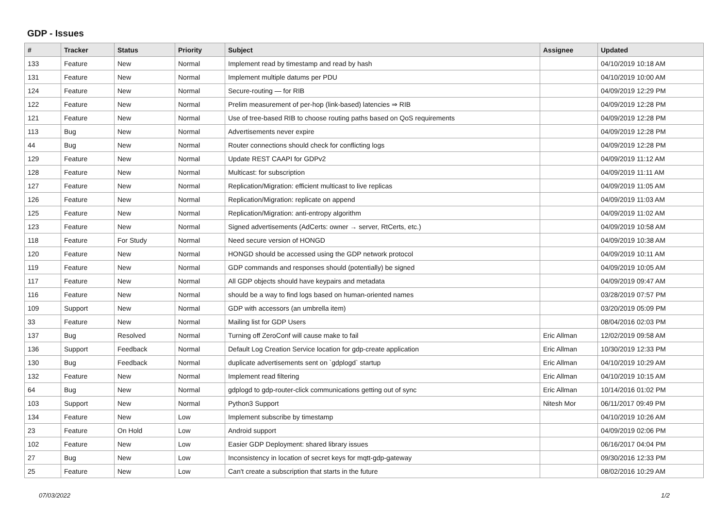GDP - Issues
| # | Tracker | Status | Priority | Subject | Assignee | Updated |
| --- | --- | --- | --- | --- | --- | --- |
| 133 | Feature | New | Normal | Implement read by timestamp and read by hash | | 04/10/2019 10:18 AM |
| 131 | Feature | New | Normal | Implement multiple datums per PDU | | 04/10/2019 10:00 AM |
| 124 | Feature | New | Normal | Secure-routing — for RIB | | 04/09/2019 12:29 PM |
| 122 | Feature | New | Normal | Prelim measurement of per-hop (link-based) latencies ⇒ RIB | | 04/09/2019 12:28 PM |
| 121 | Feature | New | Normal | Use of tree-based RIB to choose routing paths based on QoS requirements | | 04/09/2019 12:28 PM |
| 113 | Bug | New | Normal | Advertisements never expire | | 04/09/2019 12:28 PM |
| 44 | Bug | New | Normal | Router connections should check for conflicting logs | | 04/09/2019 12:28 PM |
| 129 | Feature | New | Normal | Update REST CAAPI for GDPv2 | | 04/09/2019 11:12 AM |
| 128 | Feature | New | Normal | Multicast: for subscription | | 04/09/2019 11:11 AM |
| 127 | Feature | New | Normal | Replication/Migration: efficient multicast to live replicas | | 04/09/2019 11:05 AM |
| 126 | Feature | New | Normal | Replication/Migration: replicate on append | | 04/09/2019 11:03 AM |
| 125 | Feature | New | Normal | Replication/Migration: anti-entropy algorithm | | 04/09/2019 11:02 AM |
| 123 | Feature | New | Normal | Signed advertisements (AdCerts: owner → server, RtCerts, etc.) | | 04/09/2019 10:58 AM |
| 118 | Feature | For Study | Normal | Need secure version of HONGD | | 04/09/2019 10:38 AM |
| 120 | Feature | New | Normal | HONGD should be accessed using the GDP network protocol | | 04/09/2019 10:11 AM |
| 119 | Feature | New | Normal | GDP commands and responses should (potentially) be signed | | 04/09/2019 10:05 AM |
| 117 | Feature | New | Normal | All GDP objects should have keypairs and metadata | | 04/09/2019 09:47 AM |
| 116 | Feature | New | Normal | should be a way to find logs based on human-oriented names | | 03/28/2019 07:57 PM |
| 109 | Support | New | Normal | GDP with accessors (an umbrella item) | | 03/20/2019 05:09 PM |
| 33 | Feature | New | Normal | Mailing list for GDP Users | | 08/04/2016 02:03 PM |
| 137 | Bug | Resolved | Normal | Turning off ZeroConf will cause make to fail | Eric Allman | 12/02/2019 09:58 AM |
| 136 | Support | Feedback | Normal | Default Log Creation Service location for gdp-create application | Eric Allman | 10/30/2019 12:33 PM |
| 130 | Bug | Feedback | Normal | duplicate advertisements sent on `gdplogd` startup | Eric Allman | 04/10/2019 10:29 AM |
| 132 | Feature | New | Normal | Implement read filtering | Eric Allman | 04/10/2019 10:15 AM |
| 64 | Bug | New | Normal | gdplogd to gdp-router-click communications getting out of sync | Eric Allman | 10/14/2016 01:02 PM |
| 103 | Support | New | Normal | Python3 Support | Nitesh Mor | 06/11/2017 09:49 PM |
| 134 | Feature | New | Low | Implement subscribe by timestamp | | 04/10/2019 10:26 AM |
| 23 | Feature | On Hold | Low | Android support | | 04/09/2019 02:06 PM |
| 102 | Feature | New | Low | Easier GDP Deployment: shared library issues | | 06/16/2017 04:04 PM |
| 27 | Bug | New | Low | Inconsistency in location of secret keys for mqtt-gdp-gateway | | 09/30/2016 12:33 PM |
| 25 | Feature | New | Low | Can't create a subscription that starts in the future | | 08/02/2016 10:29 AM |
07/03/2022 1/2